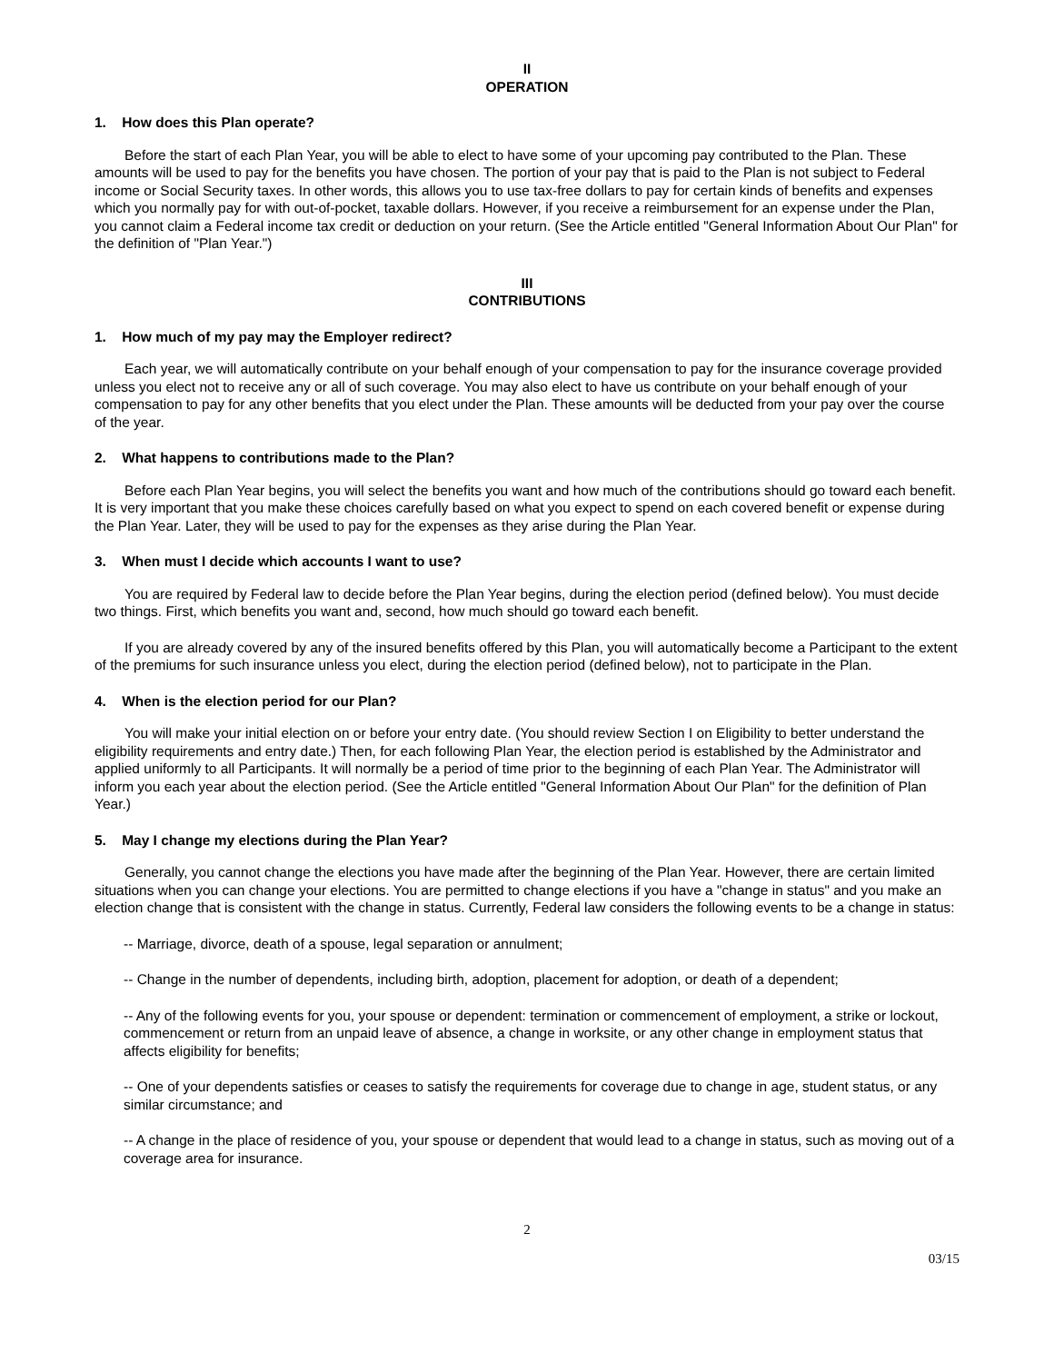II
OPERATION
1. How does this Plan operate?
Before the start of each Plan Year, you will be able to elect to have some of your upcoming pay contributed to the Plan. These amounts will be used to pay for the benefits you have chosen. The portion of your pay that is paid to the Plan is not subject to Federal income or Social Security taxes. In other words, this allows you to use tax-free dollars to pay for certain kinds of benefits and expenses which you normally pay for with out-of-pocket, taxable dollars. However, if you receive a reimbursement for an expense under the Plan, you cannot claim a Federal income tax credit or deduction on your return. (See the Article entitled "General Information About Our Plan" for the definition of "Plan Year.")
III
CONTRIBUTIONS
1. How much of my pay may the Employer redirect?
Each year, we will automatically contribute on your behalf enough of your compensation to pay for the insurance coverage provided unless you elect not to receive any or all of such coverage. You may also elect to have us contribute on your behalf enough of your compensation to pay for any other benefits that you elect under the Plan. These amounts will be deducted from your pay over the course of the year.
2. What happens to contributions made to the Plan?
Before each Plan Year begins, you will select the benefits you want and how much of the contributions should go toward each benefit. It is very important that you make these choices carefully based on what you expect to spend on each covered benefit or expense during the Plan Year. Later, they will be used to pay for the expenses as they arise during the Plan Year.
3. When must I decide which accounts I want to use?
You are required by Federal law to decide before the Plan Year begins, during the election period (defined below). You must decide two things. First, which benefits you want and, second, how much should go toward each benefit.
If you are already covered by any of the insured benefits offered by this Plan, you will automatically become a Participant to the extent of the premiums for such insurance unless you elect, during the election period (defined below), not to participate in the Plan.
4. When is the election period for our Plan?
You will make your initial election on or before your entry date. (You should review Section I on Eligibility to better understand the eligibility requirements and entry date.) Then, for each following Plan Year, the election period is established by the Administrator and applied uniformly to all Participants. It will normally be a period of time prior to the beginning of each Plan Year. The Administrator will inform you each year about the election period. (See the Article entitled "General Information About Our Plan" for the definition of Plan Year.)
5. May I change my elections during the Plan Year?
Generally, you cannot change the elections you have made after the beginning of the Plan Year. However, there are certain limited situations when you can change your elections. You are permitted to change elections if you have a "change in status" and you make an election change that is consistent with the change in status. Currently, Federal law considers the following events to be a change in status:
-- Marriage, divorce, death of a spouse, legal separation or annulment;
-- Change in the number of dependents, including birth, adoption, placement for adoption, or death of a dependent;
-- Any of the following events for you, your spouse or dependent: termination or commencement of employment, a strike or lockout, commencement or return from an unpaid leave of absence, a change in worksite, or any other change in employment status that affects eligibility for benefits;
-- One of your dependents satisfies or ceases to satisfy the requirements for coverage due to change in age, student status, or any similar circumstance; and
-- A change in the place of residence of you, your spouse or dependent that would lead to a change in status, such as moving out of a coverage area for insurance.
2
03/15